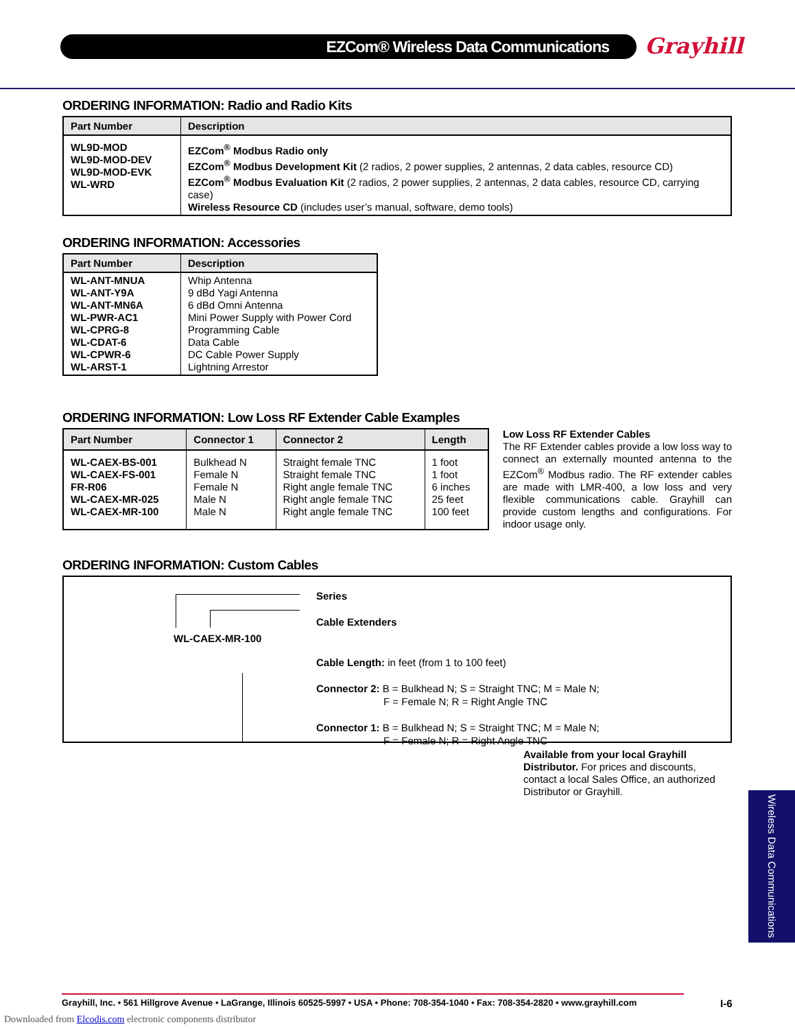EZCom® Wireless Data Communications Grayhill
ORDERING INFORMATION: Radio and Radio Kits
| Part Number | Description |
| --- | --- |
| WL9D-MOD WL9D-MOD-DEV WL9D-MOD-EVK WL-WRD | EZCom<sup>®</sup> Modbus Radio only EZCom<sup>®</sup> Modbus Development Kit (2 radios, 2 power supplies, 2 antennas, 2 data cables, resource CD) EZCom<sup>®</sup> Modbus Evaluation Kit (2 radios, 2 power supplies, 2 antennas, 2 data cables, resource CD, carrying case) Wireless Resource CD (includes user’s manual, software, demo tools) |
ORDERING INFORMATION: Accessories
| Part Number | Description |
| --- | --- |
| WL-ANT-MNUA WL-ANT-Y9A WL-ANT-MN6A WL-PWR-AC1 WL-CPRG-8 WL-CDAT-6 WL-CPWR-6 WL-ARST-1 | Whip Antenna 9 dBd Yagi Antenna 6 dBd Omni Antenna Mini Power Supply with Power Cord Programming Cable Data Cable DC Cable Power Supply Lightning Arrestor |
ORDERING INFORMATION: Low Loss RF Extender Cable Examples
| Part Number | Connector 1 | Connector 2 | Length |
| --- | --- | --- | --- |
| WL-CAEX-BS-001 WL-CAEX-FS-001 FR-R06 WL-CAEX-MR-025 WL-CAEX-MR-100 | Bulkhead N Female N Female N Male N Male N | Straight female TNC Straight female TNC Right angle female TNC Right angle female TNC Right angle female TNC | 1 foot 1 foot 6 inches 25 feet 100 feet |
Low Loss RF Extender Cables
The RF Extender cables provide a low loss way to connect an externally mounted antenna to the EZCom<sup>®</sup> Modbus radio. The RF extender cables are made with LMR-400, a low loss and very flexible communications cable. Grayhill can provide custom lengths and configurations. For indoor usage only.
ORDERING INFORMATION: Custom Cables
WL-CAEX-MR-100
Series
Cable Extenders
Cable Length: in feet (from 1 to 100 feet)
Connector 2: B = Bulkhead N; S = Straight TNC; M = Male N;
F = Female N; R = Right Angle TNC
Connector 1: B = Bulkhead N; S = Straight TNC; M = Male N;
F = Female N; R = Right Angle TNC
Available from your local Grayhill Distributor. For prices and discounts, contact a local Sales Office, an authorized Distributor or Grayhill.
Wireless Data Communications
Grayhill, Inc. • 561 Hillgrove Avenue • LaGrange, Illinois 60525-5997 • USA • Phone: 708-354-1040 • Fax: 708-354-2820 • www.grayhill.com
I-6
Downloaded from Elcodis.com electronic components distributor